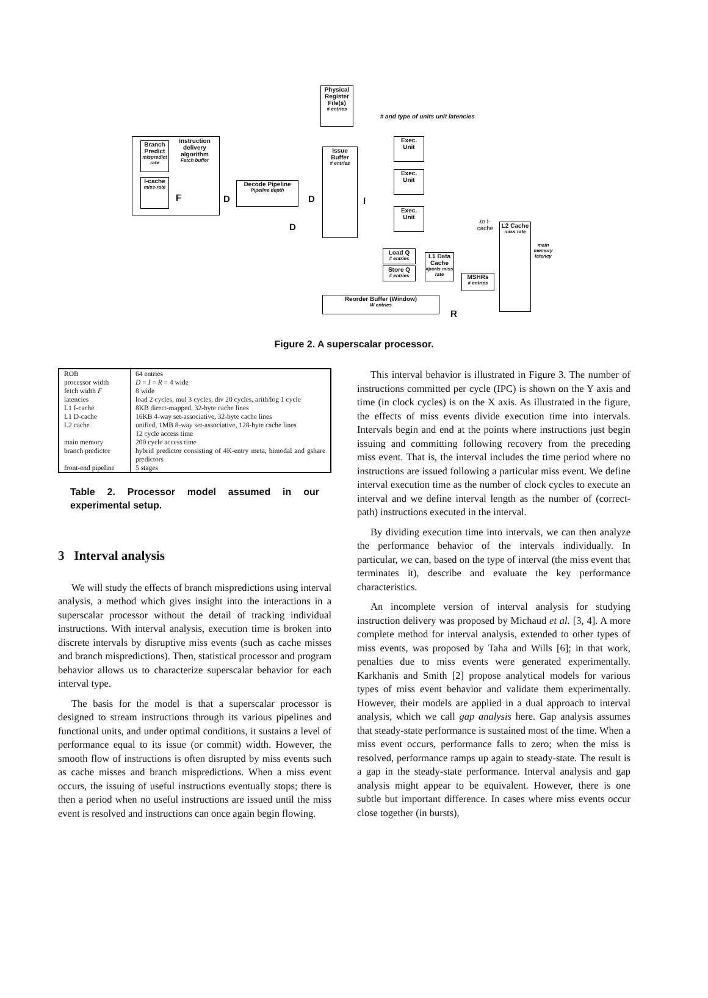Physical Register File(s)
# entries
Branch Predict
mispredict rate
instruction delivery algorithm
Fetch buffer
I-cache
miss-rate
Decode Pipeline
Pipeline depth
Issue Buffer
# entries
# and type of units unit latencies
Exec. Unit
Exec. Unit
Exec. Unit
Load Q
# entries
Store Q
# entries
L1 Data Cache
#ports miss rate
MSHRs
# entries
L2 Cache
miss rate
to I-cache
main memory latency
Reorder Buffer (Window)
W entries
F D D I
D
R
Figure 2. A superscalar processor.
| ROB | 64 entries |
| processor width | D = I = R = 4 wide |
| fetch width F | 8 wide |
| latencies | load 2 cycles, mul 3 cycles, div 20 cycles, arith/log 1 cycle |
| L1 I-cache | 8KB direct-mapped, 32-byte cache lines |
| L1 D-cache | 16KB 4-way set-associative, 32-byte cache lines |
| L2 cache | unified, 1MB 8-way set-associative, 128-byte cache lines 12 cycle access time |
| main memory | 200 cycle access time |
| branch predictor | hybrid predictor consisting of 4K-entry meta, bimodal and gshare predictors |
| front-end pipeline | 5 stages |
Table 2. Processor model assumed in our experimental setup.
3 Interval analysis
We will study the effects of branch mispredictions using interval analysis, a method which gives insight into the interactions in a superscalar processor without the detail of tracking individual instructions. With interval analysis, execution time is broken into discrete intervals by disruptive miss events (such as cache misses and branch mispredictions). Then, statistical processor and program behavior allows us to characterize superscalar behavior for each interval type.
The basis for the model is that a superscalar processor is designed to stream instructions through its various pipelines and functional units, and under optimal conditions, it sustains a level of performance equal to its issue (or commit) width. However, the smooth flow of instructions is often disrupted by miss events such as cache misses and branch mispredictions. When a miss event occurs, the issuing of useful instructions eventually stops; there is then a period when no useful instructions are issued until the miss event is resolved and instructions can once again begin flowing.
This interval behavior is illustrated in Figure 3. The number of instructions committed per cycle (IPC) is shown on the Y axis and time (in clock cycles) is on the X axis. As illustrated in the figure, the effects of miss events divide execution time into intervals. Intervals begin and end at the points where instructions just begin issuing and committing following recovery from the preceding miss event. That is, the interval includes the time period where no instructions are issued following a particular miss event. We define interval execution time as the number of clock cycles to execute an interval and we define interval length as the number of (correct-path) instructions executed in the interval.
By dividing execution time into intervals, we can then analyze the performance behavior of the intervals individually. In particular, we can, based on the type of interval (the miss event that terminates it), describe and evaluate the key performance characteristics.
An incomplete version of interval analysis for studying instruction delivery was proposed by Michaud et al. [3, 4]. A more complete method for interval analysis, extended to other types of miss events, was proposed by Taha and Wills [6]; in that work, penalties due to miss events were generated experimentally. Karkhanis and Smith [2] propose analytical models for various types of miss event behavior and validate them experimentally. However, their models are applied in a dual approach to interval analysis, which we call gap analysis here. Gap analysis assumes that steady-state performance is sustained most of the time. When a miss event occurs, performance falls to zero; when the miss is resolved, performance ramps up again to steady-state. The result is a gap in the steady-state performance. Interval analysis and gap analysis might appear to be equivalent. However, there is one subtle but important difference. In cases where miss events occur close together (in bursts),